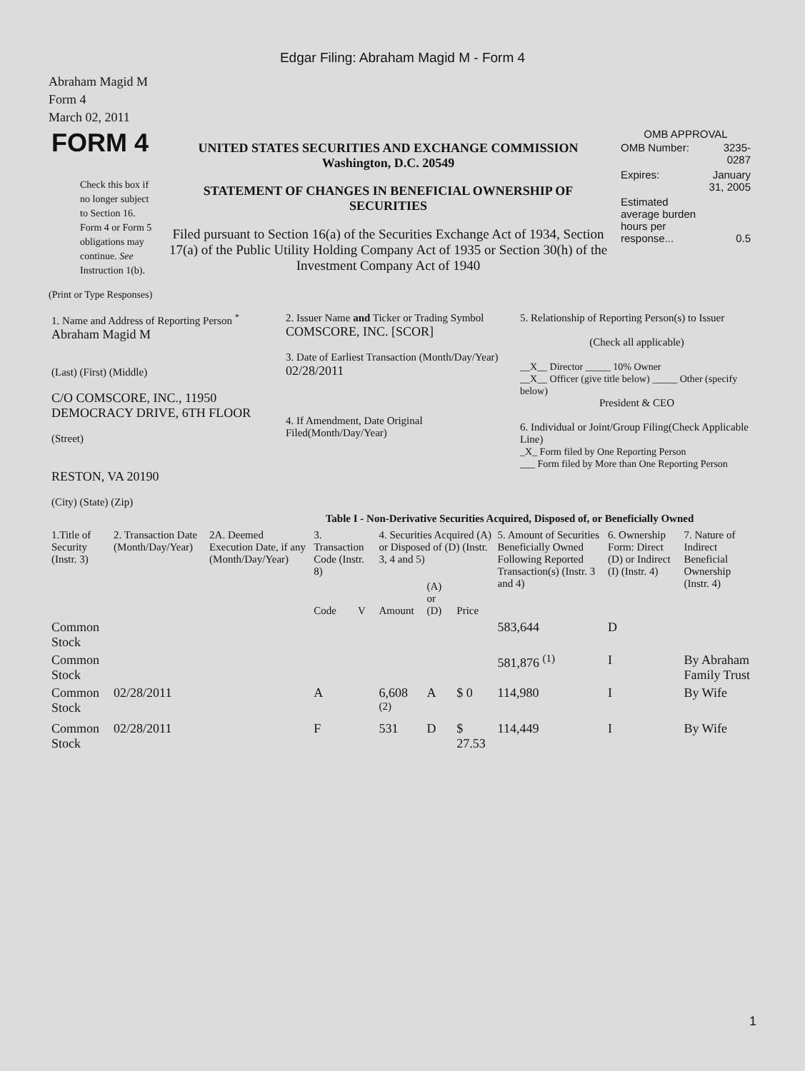Edgar Filing: Abraham Magid M - Form 4
Abraham Magid M
Form 4
March 02, 2011
| FORM 4 Check this box if no longer subject to Section 16. Form 4 or Form 5 obligations may continue. See Instruction 1(b). | UNITED STATES SECURITIES AND EXCHANGE COMMISSION Washington, D.C. 20549 STATEMENT OF CHANGES IN BENEFICIAL OWNERSHIP OF SECURITIES Filed pursuant to Section 16(a) of the Securities Exchange Act of 1934, Section 17(a) of the Public Utility Holding Company Act of 1935 or Section 30(h) of the Investment Company Act of 1940 | OMB APPROVAL / OMB Number: / 3235-0287 / / Expires: / January 31, 2005 / / Estimated average burden hours per response... / 0.5 / |
(Print or Type Responses)
| 1. Name and Address of Reporting Person <sup>*</sup> Abraham Magid M (Last) (First) (Middle) C/O COMSCORE, INC., 11950 DEMOCRACY DRIVE, 6TH FLOOR (Street) RESTON, VA 20190 (City) (State) (Zip) | 2. Issuer Name and Ticker or Trading Symbol COMSCORE, INC. [SCOR] 3. Date of Earliest Transaction (Month/Day/Year) 02/28/2011 4. If Amendment, Date Original Filed(Month/Day/Year) | 5. Relationship of Reporting Person(s) to Issuer (Check all applicable) __X__ Director _____ 10% Owner __X__ Officer (give title below) _____ Other (specify below) President & CEO 6. Individual or Joint/Group Filing(Check Applicable Line) _X_ Form filed by One Reporting Person ___ Form filed by More than One Reporting Person |
Table I - Non-Derivative Securities Acquired, Disposed of, or Beneficially Owned
| 1.Title of Security (Instr. 3) | 2. Transaction Date (Month/Day/Year) | 2A. Deemed Execution Date, if any (Month/Day/Year) | 3. Transaction Code (Instr. 8) | | 4. Securities Acquired (A) or Disposed of (D) (Instr. 3, 4 and 5) | | | 5. Amount of Securities Beneficially Owned Following Reported Transaction(s) (Instr. 3 and 4) | 6. Ownership Form: Direct (D) or Indirect (I) (Instr. 4) | 7. Nature of Indirect Beneficial Ownership (Instr. 4) |
| --- | --- | --- | --- | --- | --- | --- | --- | --- | --- | --- |
| | | | Code | V | Amount | (A) or (D) | Price | | | |
| Common Stock | | | | | | | | 583,644 | D | |
| Common Stock | | | | | | | | 581,876 <sup>(1)</sup> | I | By Abraham Family Trust |
| Common Stock | 02/28/2011 | | A | | 6,608 <sup>(2)</sup> | A | $ 0 | 114,980 | I | By Wife |
| Common Stock | 02/28/2011 | | F | | 531 | D | $ 27.53 | 114,449 | I | By Wife |
1